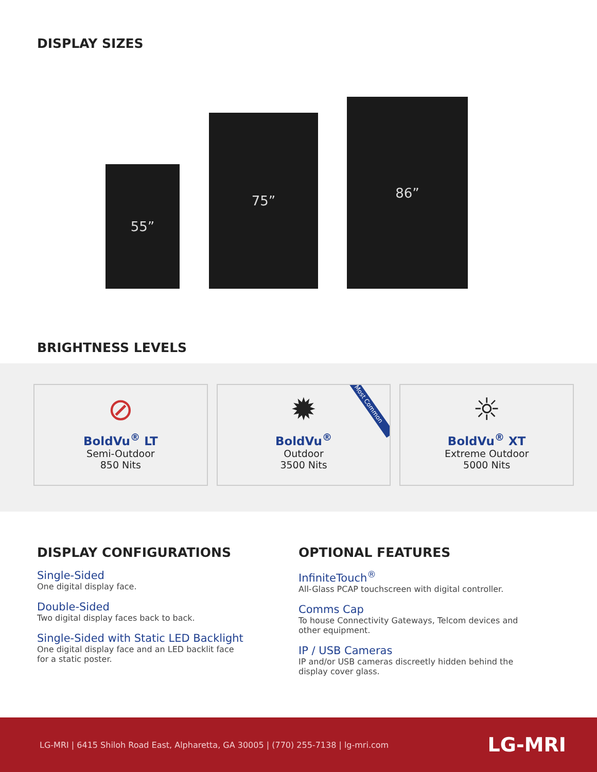DISPLAY SIZES
55” 75” 86”
BRIGHTNESS LEVELS
⊘
BoldVu<sup>®</sup> LT
Semi-Outdoor
850 Nits
Most Common
✹
BoldVu<sup>®</sup>
Outdoor
3500 Nits
☼
BoldVu<sup>®</sup> XT
Extreme Outdoor
5000 Nits
DISPLAY CONFIGURATIONS
Single-Sided
One digital display face.
Double-Sided
Two digital display faces back to back.
Single-Sided with Static LED Backlight
One digital display face and an LED backlit face
for a static poster.
OPTIONAL FEATURES
InfiniteTouch<sup>®</sup>
All-Glass PCAP touchscreen with digital controller.
Comms Cap
To house Connectivity Gateways, Telcom devices and
other equipment.
IP / USB Cameras
IP and/or USB cameras discreetly hidden behind the
display cover glass.
LG-MRI | 6415 Shiloh Road East, Alpharetta, GA 30005 | (770) 255-7138 | lg-mri.com LG-MRI